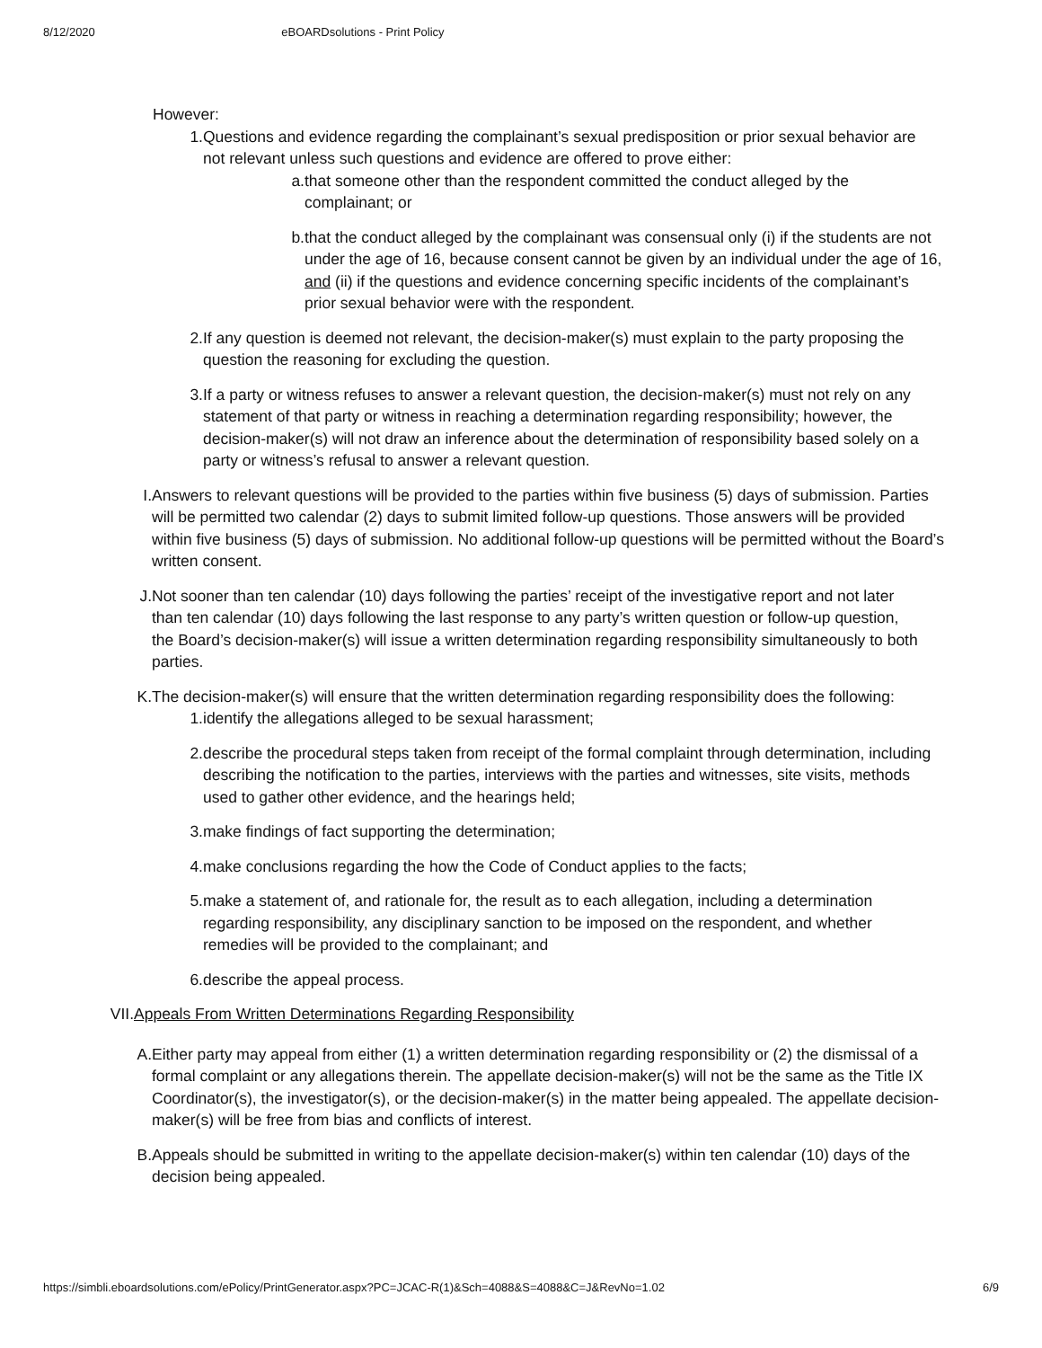8/12/2020 eBOARDsolutions - Print Policy
However:
1. Questions and evidence regarding the complainant’s sexual predisposition or prior sexual behavior are not relevant unless such questions and evidence are offered to prove either:
a. that someone other than the respondent committed the conduct alleged by the complainant; or
b. that the conduct alleged by the complainant was consensual only (i) if the students are not under the age of 16, because consent cannot be given by an individual under the age of 16, and (ii) if the questions and evidence concerning specific incidents of the complainant’s prior sexual behavior were with the respondent.
2. If any question is deemed not relevant, the decision-maker(s) must explain to the party proposing the question the reasoning for excluding the question.
3. If a party or witness refuses to answer a relevant question, the decision-maker(s) must not rely on any statement of that party or witness in reaching a determination regarding responsibility; however, the decision-maker(s) will not draw an inference about the determination of responsibility based solely on a party or witness’s refusal to answer a relevant question.
I. Answers to relevant questions will be provided to the parties within five business (5) days of submission. Parties will be permitted two calendar (2) days to submit limited follow-up questions. Those answers will be provided within five business (5) days of submission. No additional follow-up questions will be permitted without the Board’s written consent.
J. Not sooner than ten calendar (10) days following the parties’ receipt of the investigative report and not later than ten calendar (10) days following the last response to any party’s written question or follow-up question, the Board’s decision-maker(s) will issue a written determination regarding responsibility simultaneously to both parties.
K. The decision-maker(s) will ensure that the written determination regarding responsibility does the following:
1. identify the allegations alleged to be sexual harassment;
2. describe the procedural steps taken from receipt of the formal complaint through determination, including describing the notification to the parties, interviews with the parties and witnesses, site visits, methods used to gather other evidence, and the hearings held;
3. make findings of fact supporting the determination;
4. make conclusions regarding the how the Code of Conduct applies to the facts;
5. make a statement of, and rationale for, the result as to each allegation, including a determination regarding responsibility, any disciplinary sanction to be imposed on the respondent, and whether remedies will be provided to the complainant; and
6. describe the appeal process.
VII. Appeals From Written Determinations Regarding Responsibility
A. Either party may appeal from either (1) a written determination regarding responsibility or (2) the dismissal of a formal complaint or any allegations therein. The appellate decision-maker(s) will not be the same as the Title IX Coordinator(s), the investigator(s), or the decision-maker(s) in the matter being appealed. The appellate decision-maker(s) will be free from bias and conflicts of interest.
B. Appeals should be submitted in writing to the appellate decision-maker(s) within ten calendar (10) days of the decision being appealed.
https://simbli.eboardsolutions.com/ePolicy/PrintGenerator.aspx?PC=JCAC-R(1)&Sch=4088&S=4088&C=J&RevNo=1.02 6/9